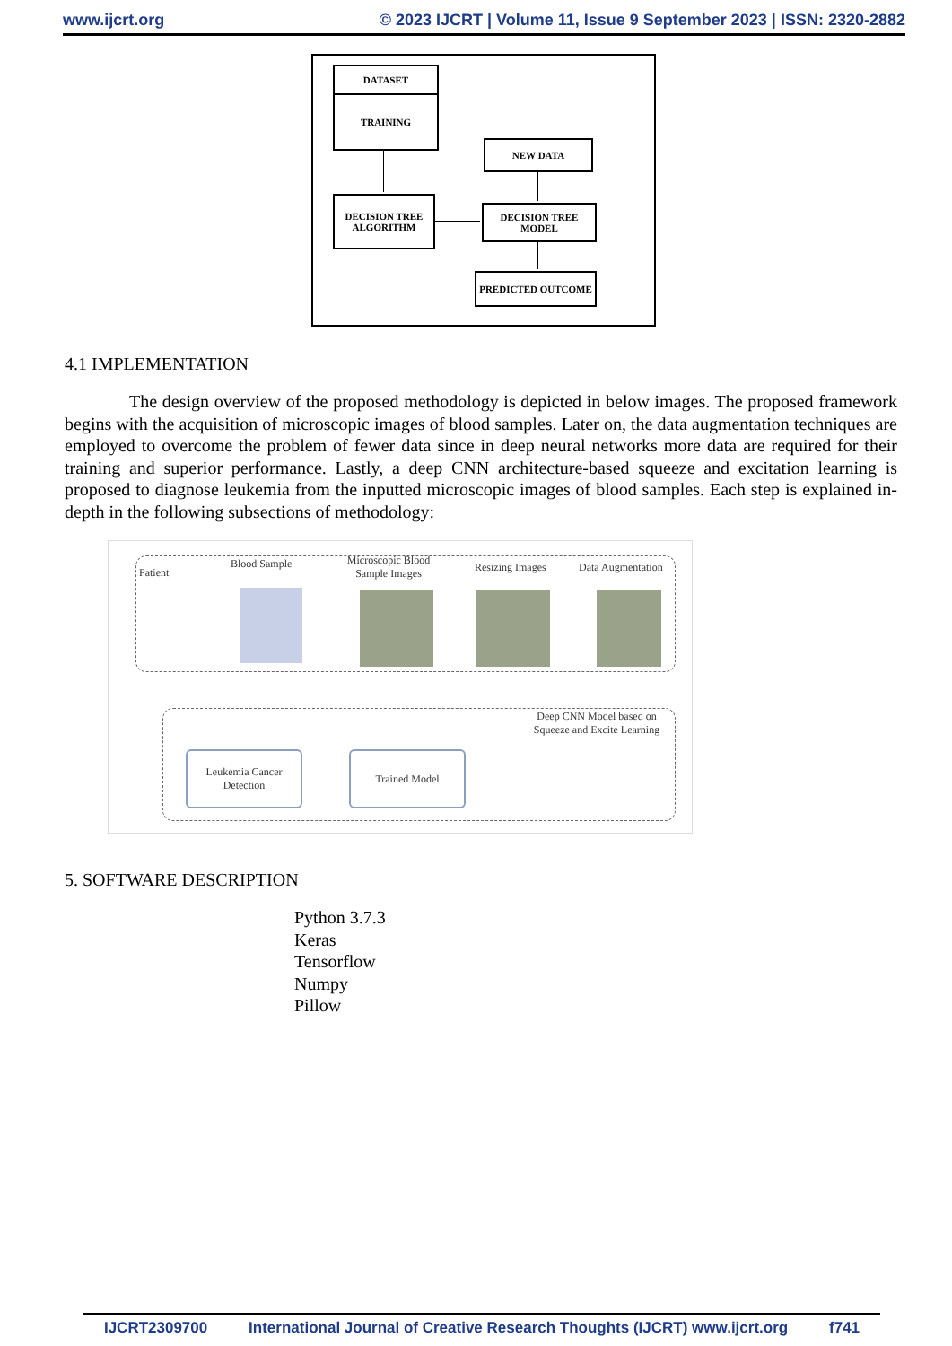www.ijcrt.org © 2023 IJCRT | Volume 11, Issue 9 September 2023 | ISSN: 2320-2882
DATASET
TRAINING
NEW DATA
DECISION TREE ALGORITHM
DECISION TREE MODEL
PREDICTED OUTCOME
4.1 IMPLEMENTATION
The design overview of the proposed methodology is depicted in below images. The proposed framework begins with the acquisition of microscopic images of blood samples. Later on, the data augmentation techniques are employed to overcome the problem of fewer data since in deep neural networks more data are required for their training and superior performance. Lastly, a deep CNN architecture-based squeeze and excitation learning is proposed to diagnose leukemia from the inputted microscopic images of blood samples. Each step is explained in-depth in the following subsections of methodology:
Patient
Blood Sample Microscopic Blood Sample Images
Resizing Images Data Augmentation
Deep CNN Model based on Squeeze and Excite Learning
Leukemia Cancer Detection
Trained Model
5. SOFTWARE DESCRIPTION
Python 3.7.3
Keras
Tensorflow
Numpy
Pillow
IJCRT2309700 International Journal of Creative Research Thoughts (IJCRT) www.ijcrt.org f741